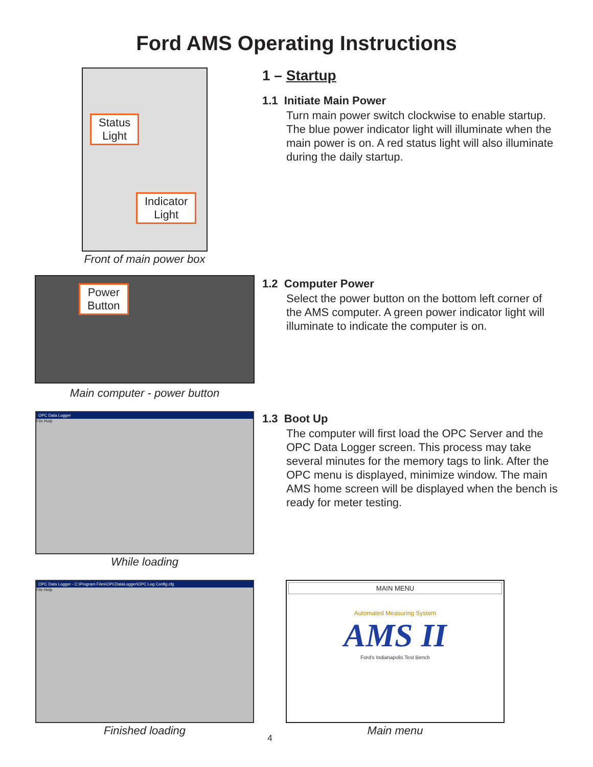Ford AMS Operating Instructions
Status
Light
Indicator
Light
Front of main power box
1 – Startup
1.1 Initiate Main Power
Turn main power switch clockwise to enable startup. The blue power indicator light will illuminate when the main power is on. A red status light will also illuminate during the daily startup.
Power
Button
Main computer - power button
1.2 Computer Power
Select the power button on the bottom left corner of the AMS computer. A green power indicator light will illuminate to indicate the computer is on.
OPC Data Logger
File Help
While loading
1.3 Boot Up
The computer will first load the OPC Server and the OPC Data Logger screen. This process may take several minutes for the memory tags to link. After the OPC menu is displayed, minimize window. The main AMS home screen will be displayed when the bench is ready for meter testing.
OPC Data Logger - C:\Program Files\OPCDataLogger\OPC Log Config.cfg
File Help
Finished loading
4
MAIN MENU
Automated Measuring System
AMS II
Ford's Indianapolis Test Bench
Main menu